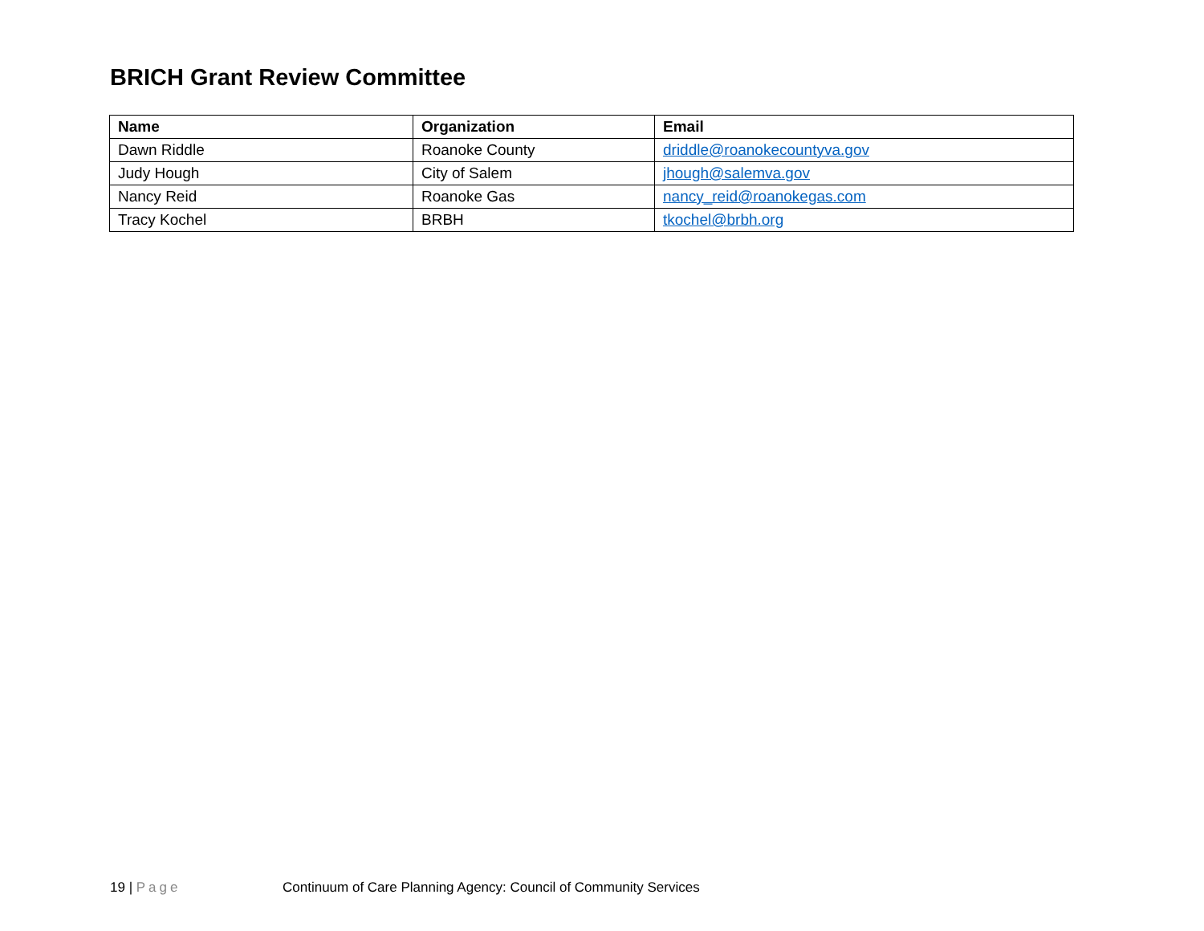BRICH Grant Review Committee
| Name | Organization | Email |
| --- | --- | --- |
| Dawn Riddle | Roanoke County | driddle@roanokecountyva.gov |
| Judy Hough | City of Salem | jhough@salemva.gov |
| Nancy Reid | Roanoke Gas | nancy_reid@roanokegas.com |
| Tracy Kochel | BRBH | tkochel@brbh.org |
19 | Page Continuum of Care Planning Agency: Council of Community Services